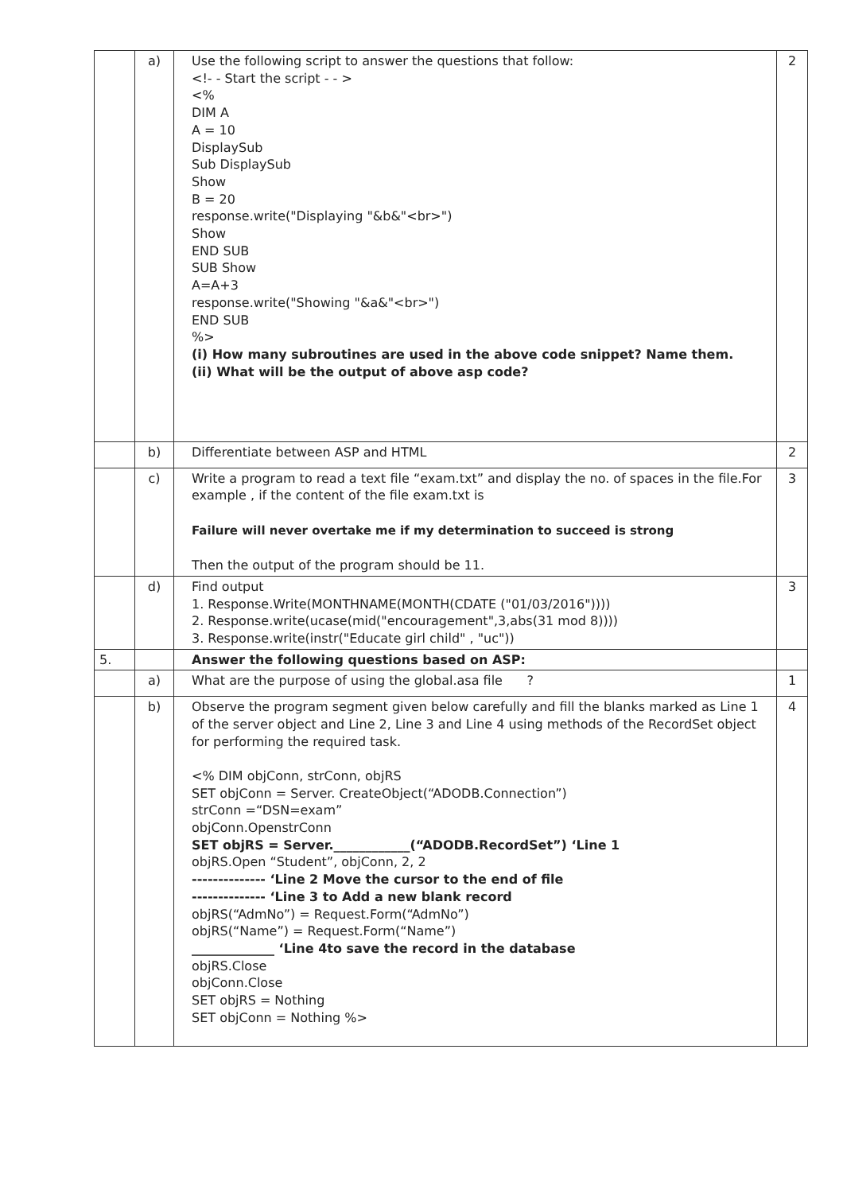| | a) | Use the following script to answer the questions that follow: <!- - Start the script - - > <% DIM A A = 10 DisplaySub Sub DisplaySub Show B = 20 response.write("Displaying "&b&"<br>") Show END SUB SUB Show A=A+3 response.write("Showing "&a&"<br>") END SUB %> (i) How many subroutines are used in the above code snippet? Name them. (ii) What will be the output of above asp code? | 2 |
| | b) | Differentiate between ASP and HTML | 2 |
| | c) | Write a program to read a text file “exam.txt” and display the no. of spaces in the file.For example , if the content of the file exam.txt is Failure will never overtake me if my determination to succeed is strong Then the output of the program should be 11. | 3 |
| | d) | Find output 1. Response.Write(MONTHNAME(MONTH(CDATE ("01/03/2016")))) 2. Response.write(ucase(mid("encouragement",3,abs(31 mod 8)))) 3. Response.write(instr("Educate girl child" , "uc")) | 3 |
| 5. | | Answer the following questions based on ASP: | |
| | a) | What are the purpose of using the global.asa file ? | 1 |
| | b) | Observe the program segment given below carefully and fill the blanks marked as Line 1 of the server object and Line 2, Line 3 and Line 4 using methods of the RecordSet object for performing the required task. <% DIM objConn, strConn, objRS SET objConn = Server. CreateObject(“ADODB.Connection”) strConn =“DSN=exam” objConn.OpenstrConn SET objRS = Server.____________(“ADODB.RecordSet”) ‘Line 1 objRS.Open “Student”, objConn, 2, 2 -------------- ‘Line 2 Move the cursor to the end of file -------------- ‘Line 3 to Add a new blank record objRS(“AdmNo”) = Request.Form(“AdmNo”) objRS(“Name”) = Request.Form(“Name”) _____________ ‘Line 4to save the record in the database objRS.Close objConn.Close SET objRS = Nothing SET objConn = Nothing %> | 4 |